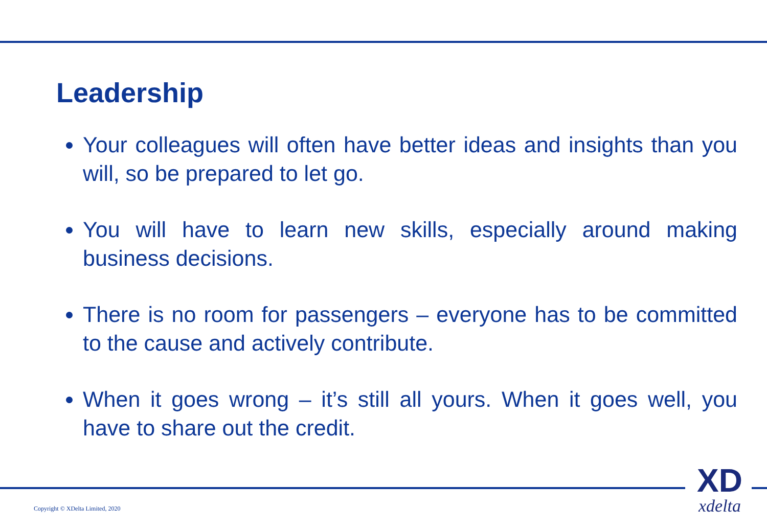Leadership
Your colleagues will often have better ideas and insights than you will, so be prepared to let go.
You will have to learn new skills, especially around making business decisions.
There is no room for passengers – everyone has to be committed to the cause and actively contribute.
When it goes wrong – it’s still all yours. When it goes well, you have to share out the credit.
Copyright © XDelta Limited, 2020
XD
xdelta